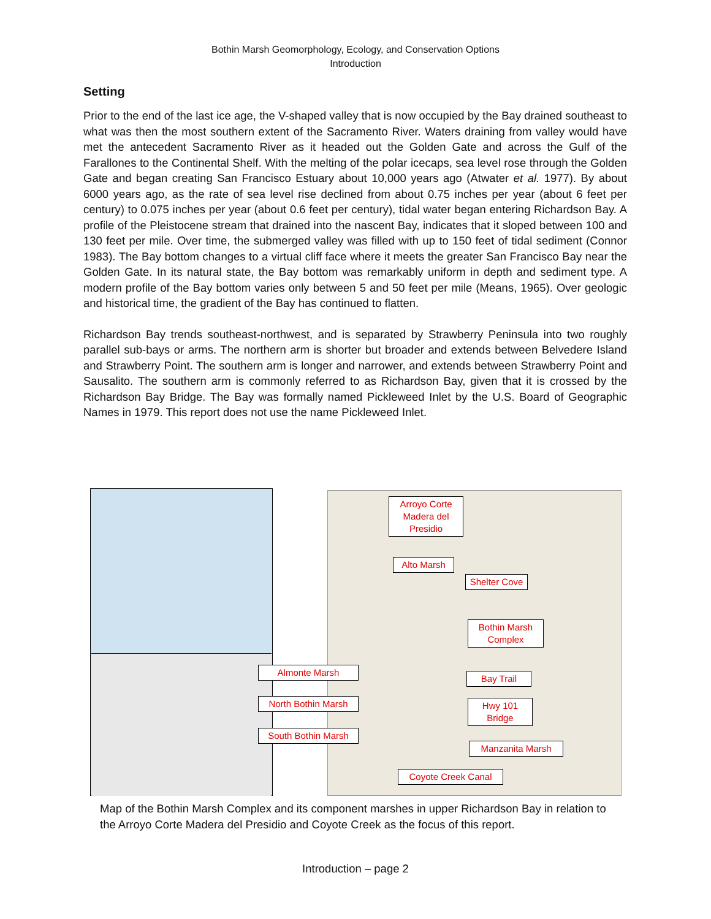Bothin Marsh Geomorphology, Ecology, and Conservation Options
Introduction
Setting
Prior to the end of the last ice age, the V-shaped valley that is now occupied by the Bay drained southeast to what was then the most southern extent of the Sacramento River. Waters draining from valley would have met the antecedent Sacramento River as it headed out the Golden Gate and across the Gulf of the Farallones to the Continental Shelf. With the melting of the polar icecaps, sea level rose through the Golden Gate and began creating San Francisco Estuary about 10,000 years ago (Atwater et al. 1977). By about 6000 years ago, as the rate of sea level rise declined from about 0.75 inches per year (about 6 feet per century) to 0.075 inches per year (about 0.6 feet per century), tidal water began entering Richardson Bay. A profile of the Pleistocene stream that drained into the nascent Bay, indicates that it sloped between 100 and 130 feet per mile. Over time, the submerged valley was filled with up to 150 feet of tidal sediment (Connor 1983). The Bay bottom changes to a virtual cliff face where it meets the greater San Francisco Bay near the Golden Gate. In its natural state, the Bay bottom was remarkably uniform in depth and sediment type. A modern profile of the Bay bottom varies only between 5 and 50 feet per mile (Means, 1965). Over geologic and historical time, the gradient of the Bay has continued to flatten.
Richardson Bay trends southeast-northwest, and is separated by Strawberry Peninsula into two roughly parallel sub-bays or arms. The northern arm is shorter but broader and extends between Belvedere Island and Strawberry Point. The southern arm is longer and narrower, and extends between Strawberry Point and Sausalito. The southern arm is commonly referred to as Richardson Bay, given that it is crossed by the Richardson Bay Bridge. The Bay was formally named Pickleweed Inlet by the U.S. Board of Geographic Names in 1979. This report does not use the name Pickleweed Inlet.
Arroyo Corte Madera del Presidio
Alto Marsh
Shelter Cove
Bothin Marsh Complex
Almonte Marsh
Bay Trail
North Bothin Marsh
Hwy 101 Bridge
South Bothin Marsh
Manzanita Marsh
Coyote Creek Canal
Map of the Bothin Marsh Complex and its component marshes in upper Richardson Bay in relation to the Arroyo Corte Madera del Presidio and Coyote Creek as the focus of this report.
Introduction – page 2